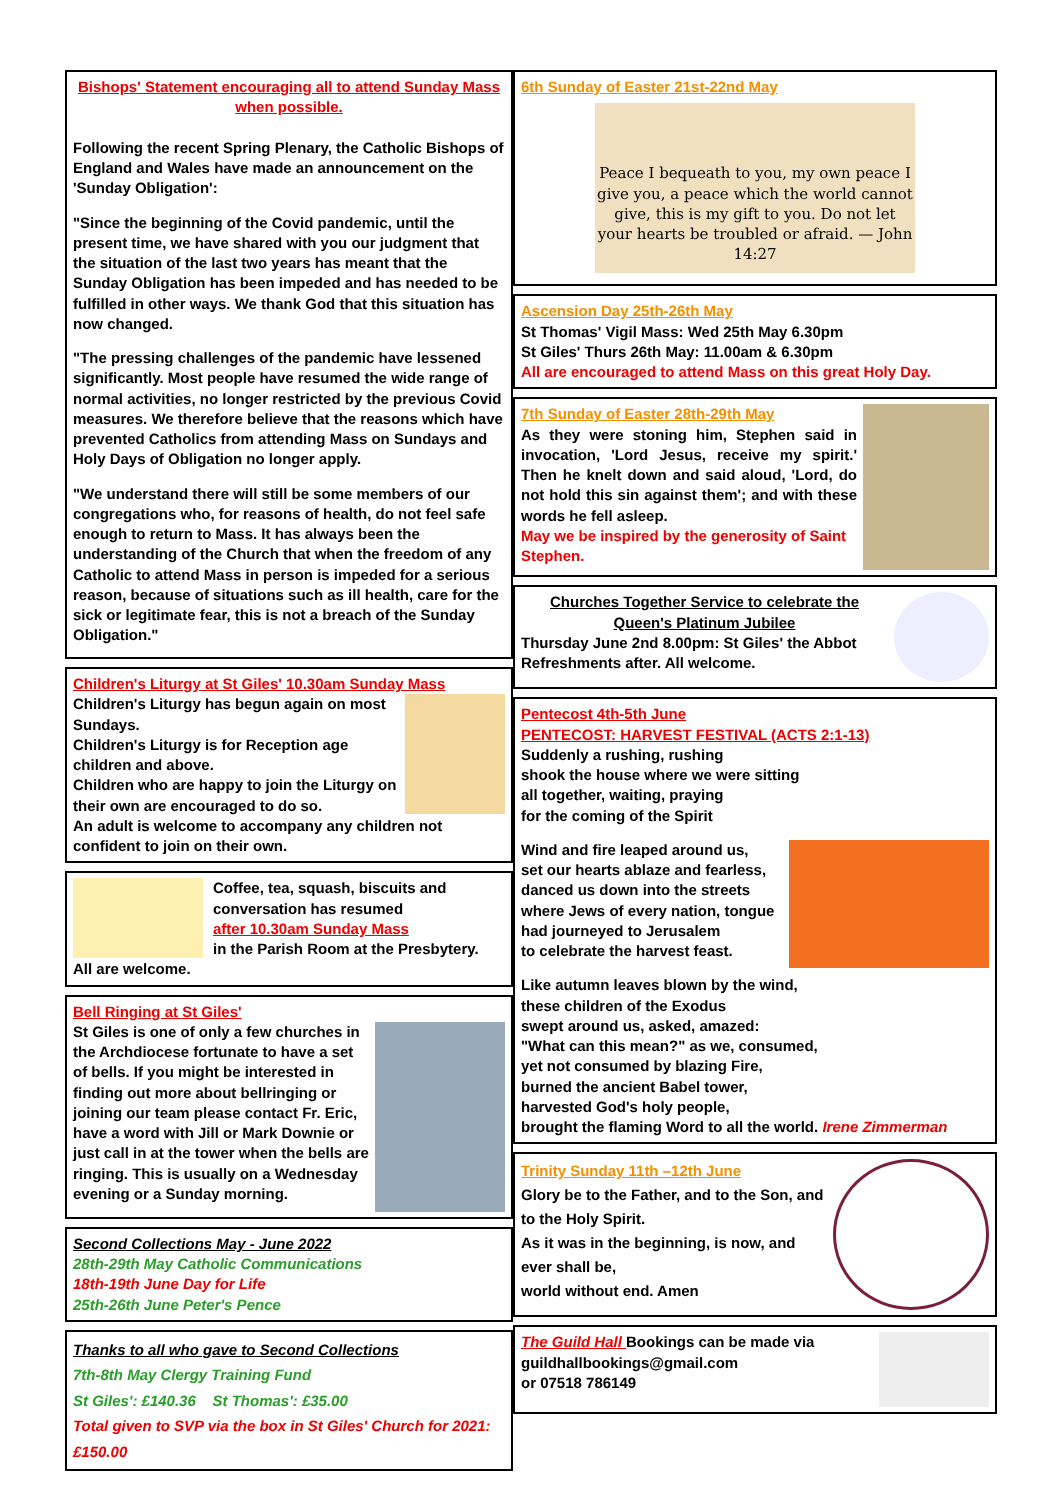Bishops' Statement encouraging all to attend Sunday Mass when possible.
Following the recent Spring Plenary, the Catholic Bishops of England and Wales have made an announcement on the 'Sunday Obligation':
"Since the beginning of the Covid pandemic, until the present time, we have shared with you our judgment that the situation of the last two years has meant that the Sunday Obligation has been impeded and has needed to be fulfilled in other ways. We thank God that this situation has now changed.
"The pressing challenges of the pandemic have lessened significantly. Most people have resumed the wide range of normal activities, no longer restricted by the previous Covid measures. We therefore believe that the reasons which have prevented Catholics from attending Mass on Sundays and Holy Days of Obligation no longer apply.
"We understand there will still be some members of our congregations who, for reasons of health, do not feel safe enough to return to Mass. It has always been the understanding of the Church that when the freedom of any Catholic to attend Mass in person is impeded for a serious reason, because of situations such as ill health, care for the sick or legitimate fear, this is not a breach of the Sunday Obligation."
Children's Liturgy at St Giles' 10.30am Sunday Mass
Children's Liturgy has begun again on most Sundays.
Children's Liturgy is for Reception age children and above.
Children who are happy to join the Liturgy on their own are encouraged to do so.
An adult is welcome to accompany any children not confident to join on their own.
Coffee, tea, squash, biscuits and conversation has resumed
after 10.30am Sunday Mass
in the Parish Room at the Presbytery.
All are welcome.
Bell Ringing at St Giles'
St Giles is one of only a few churches in the Archdiocese fortunate to have a set of bells. If you might be interested in finding out more about bellringing or joining our team please contact Fr. Eric, have a word with Jill or Mark Downie or just call in at the tower when the bells are ringing. This is usually on a Wednesday evening or a Sunday morning.
Second Collections May - June 2022
28th-29th May Catholic Communications
18th-19th June Day for Life
25th-26th June Peter's Pence
Thanks to all who gave to Second Collections
7th-8th May Clergy Training Fund
St Giles': £140.36 St Thomas': £35.00
Total given to SVP via the box in St Giles' Church for 2021: £150.00
6th Sunday of Easter 21st-22nd May
Peace I bequeath to you, my own peace I give you, a peace which the world cannot give, this is my gift to you. Do not let your hearts be troubled or afraid. — John 14:27
Ascension Day 25th-26th May
St Thomas' Vigil Mass: Wed 25th May 6.30pm
St Giles' Thurs 26th May: 11.00am & 6.30pm
All are encouraged to attend Mass on this great Holy Day.
7th Sunday of Easter 28th-29th May
As they were stoning him, Stephen said in invocation, 'Lord Jesus, receive my spirit.' Then he knelt down and said aloud, 'Lord, do not hold this sin against them'; and with these words he fell asleep.
May we be inspired by the generosity of Saint Stephen.
Churches Together Service to celebrate the Queen's Platinum Jubilee
Thursday June 2nd 8.00pm: St Giles' the Abbot
Refreshments after. All welcome.
Pentecost 4th-5th June
PENTECOST: HARVEST FESTIVAL (ACTS 2:1-13)
Suddenly a rushing, rushing
shook the house where we were sitting
all together, waiting, praying
for the coming of the Spirit
Wind and fire leaped around us,
set our hearts ablaze and fearless,
danced us down into the streets
where Jews of every nation, tongue
had journeyed to Jerusalem
to celebrate the harvest feast.
Like autumn leaves blown by the wind,
these children of the Exodus
swept around us, asked, amazed:
"What can this mean?" as we, consumed,
yet not consumed by blazing Fire,
burned the ancient Babel tower,
harvested God's holy people,
brought the flaming Word to all the world. Irene Zimmerman
Trinity Sunday 11th –12th June
Glory be to the Father, and to the Son, and to the Holy Spirit.
As it was in the beginning, is now, and ever shall be,
world without end. Amen
The Guild Hall Bookings can be made via guildhallbookings@gmail.com
or 07518 786149